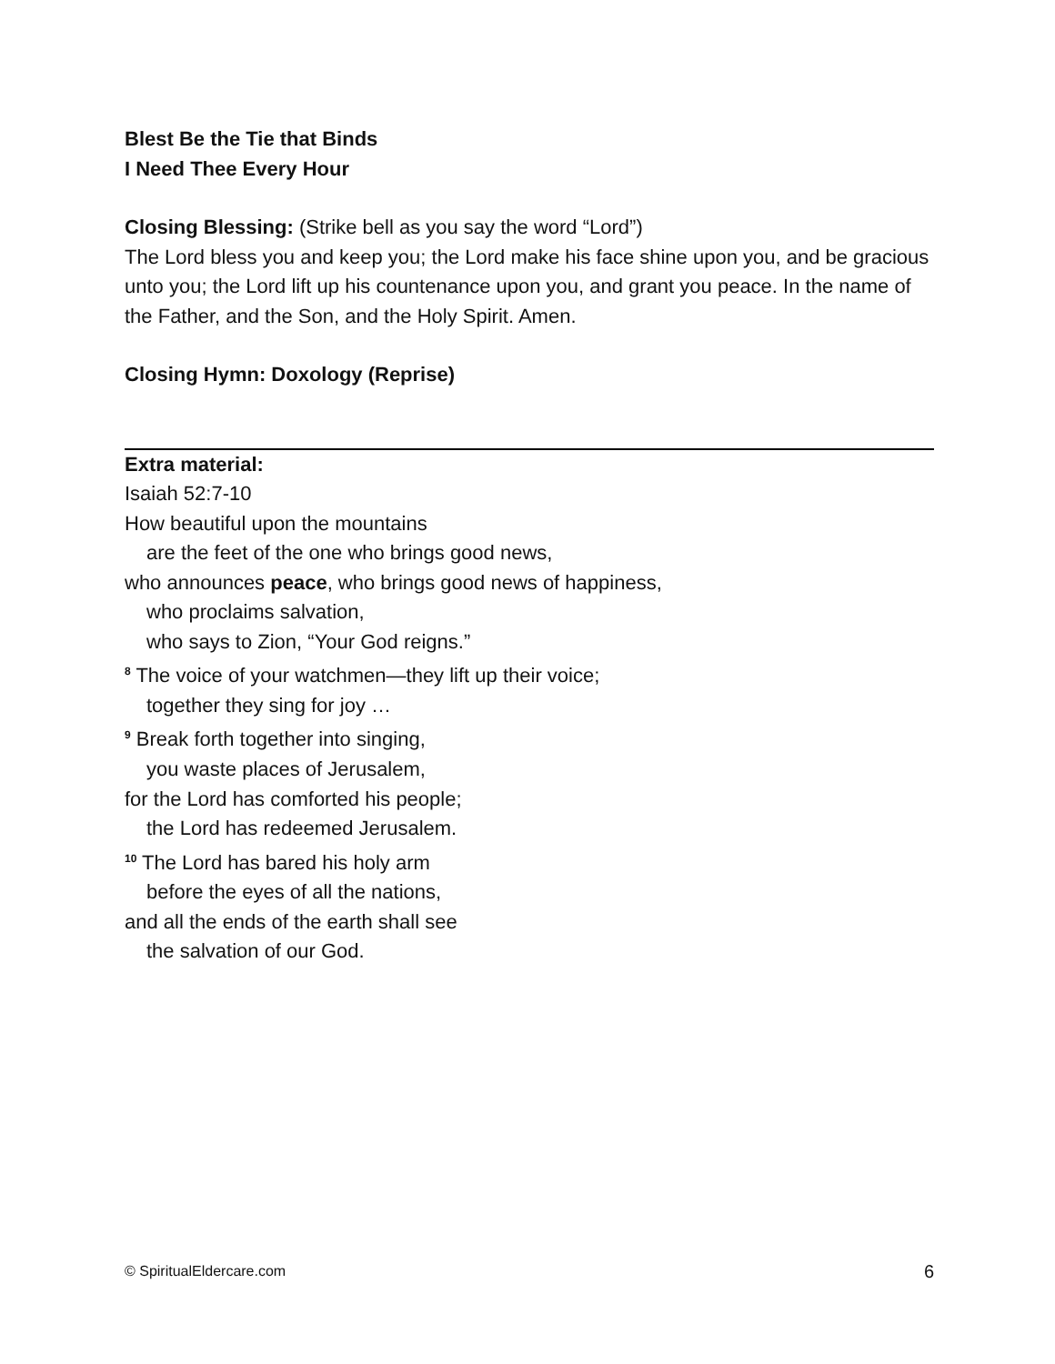Blest Be the Tie that Binds
I Need Thee Every Hour
Closing Blessing: (Strike bell as you say the word “Lord”)
The Lord bless you and keep you; the Lord make his face shine upon you, and be gracious unto you; the Lord lift up his countenance upon you, and grant you peace. In the name of the Father, and the Son, and the Holy Spirit. Amen.
Closing Hymn: Doxology (Reprise)
Extra material:
Isaiah 52:7-10
How beautiful upon the mountains
are the feet of the one who brings good news,
who announces peace, who brings good news of happiness,
who proclaims salvation,
who says to Zion, “Your God reigns.”
<sup>8</sup> The voice of your watchmen—they lift up their voice;
together they sing for joy …
<sup>9</sup> Break forth together into singing,
you waste places of Jerusalem,
for the Lord has comforted his people;
the Lord has redeemed Jerusalem.
<sup>10</sup> The Lord has bared his holy arm
before the eyes of all the nations,
and all the ends of the earth shall see
the salvation of our God.
© SpiritualEldercare.com 6